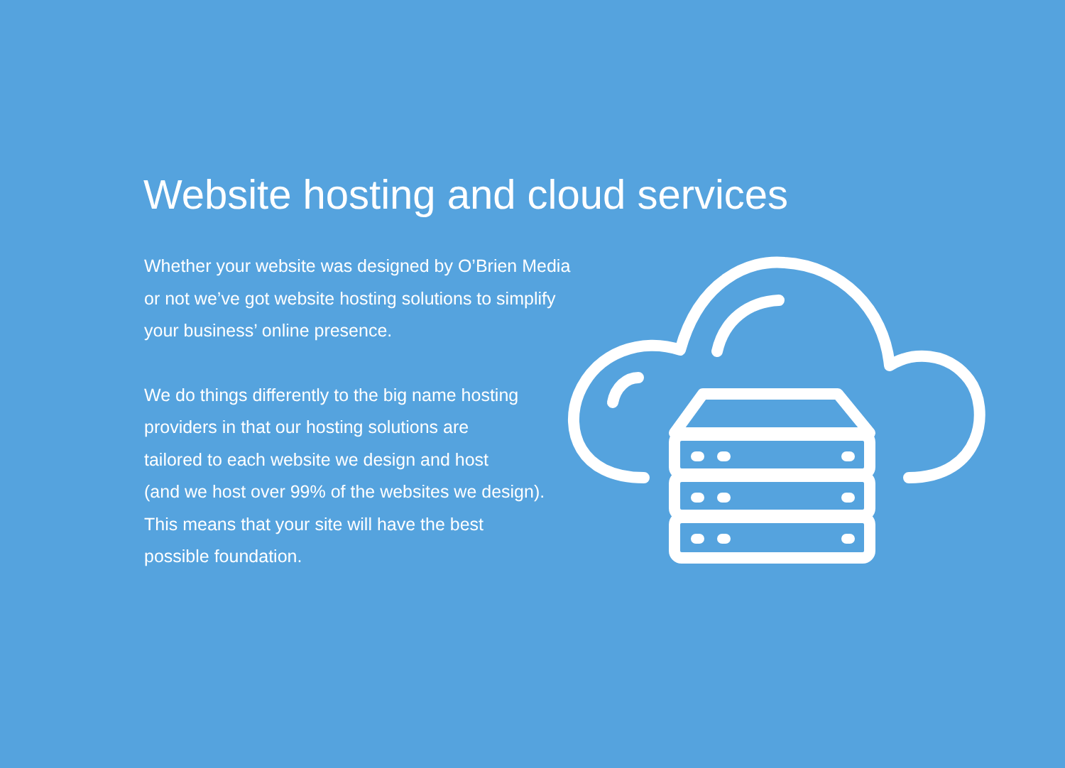Website hosting and cloud services
Whether your website was designed by O’Brien Media
or not we’ve got website hosting solutions to simplify
your business’ online presence.
We do things differently to the big name hosting
providers in that our hosting solutions are
tailored to each website we design and host
(and we host over 99% of the websites we design).
This means that your site will have the best
possible foundation.